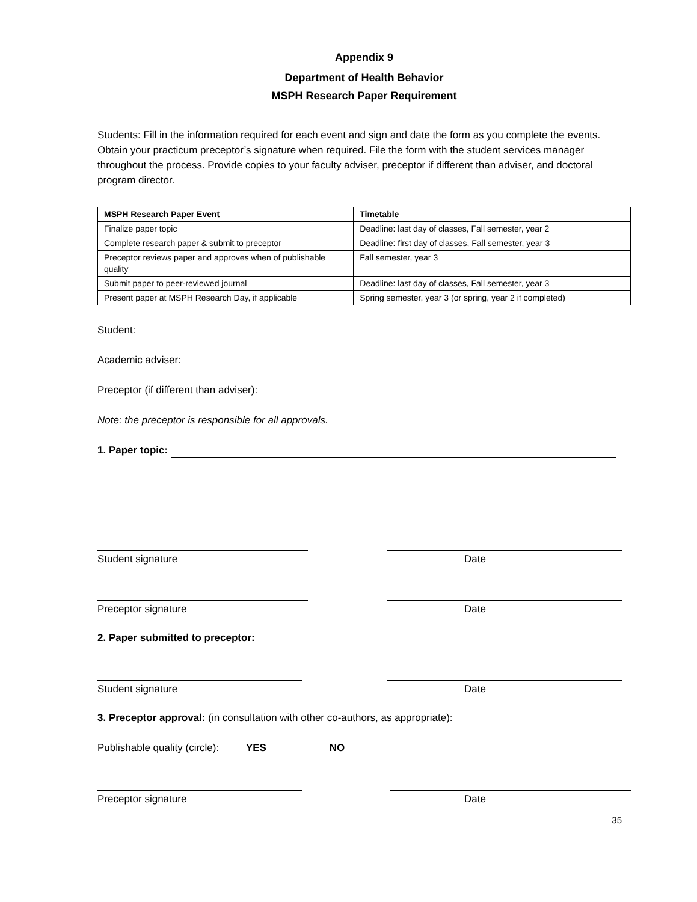Appendix 9
Department of Health Behavior
MSPH Research Paper Requirement
Students: Fill in the information required for each event and sign and date the form as you complete the events. Obtain your practicum preceptor’s signature when required. File the form with the student services manager throughout the process. Provide copies to your faculty adviser, preceptor if different than adviser, and doctoral program director.
| MSPH Research Paper Event | Timetable |
| --- | --- |
| Finalize paper topic | Deadline: last day of classes, Fall semester, year 2 |
| Complete research paper & submit to preceptor | Deadline: first day of classes, Fall semester, year 3 |
| Preceptor reviews paper and approves when of publishable quality | Fall semester, year 3 |
| Submit paper to peer-reviewed journal | Deadline: last day of classes, Fall semester, year 3 |
| Present paper at MSPH Research Day, if applicable | Spring semester, year 3 (or spring, year 2 if completed) |
Student:
Academic adviser:
Preceptor (if different than adviser):
Note: the preceptor is responsible for all approvals.
1. Paper topic:
Student signature Date
Preceptor signature Date
2. Paper submitted to preceptor:
Student signature Date
3. Preceptor approval: (in consultation with other co-authors, as appropriate):
Publishable quality (circle): YES NO
Preceptor signature Date
35